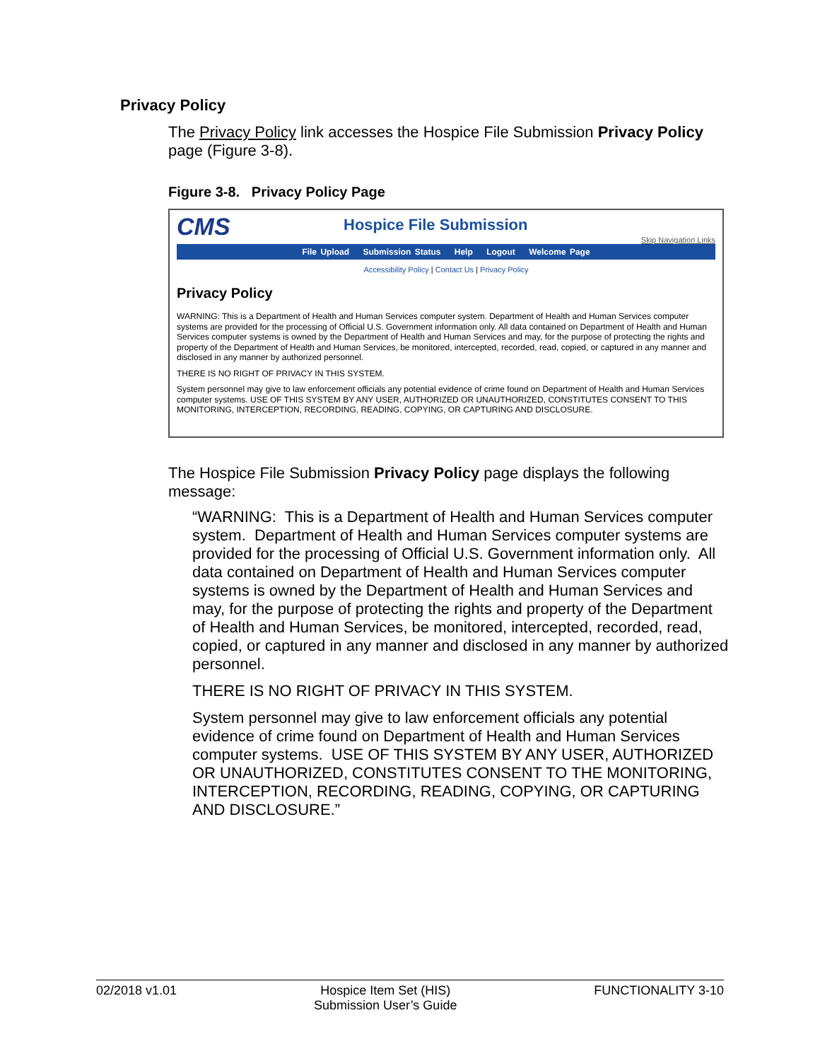Privacy Policy
The Privacy Policy link accesses the Hospice File Submission Privacy Policy page (Figure 3-8).
Figure 3-8. Privacy Policy Page
CMS
Hospice File Submission
Skip Navigation Links
File Upload Submission Status Help Logout Welcome Page
Accessibility Policy | Contact Us | Privacy Policy
Privacy Policy
WARNING: This is a Department of Health and Human Services computer system. Department of Health and Human Services computer systems are provided for the processing of Official U.S. Government information only. All data contained on Department of Health and Human Services computer systems is owned by the Department of Health and Human Services and may, for the purpose of protecting the rights and property of the Department of Health and Human Services, be monitored, intercepted, recorded, read, copied, or captured in any manner and disclosed in any manner by authorized personnel.
THERE IS NO RIGHT OF PRIVACY IN THIS SYSTEM.
System personnel may give to law enforcement officials any potential evidence of crime found on Department of Health and Human Services computer systems. USE OF THIS SYSTEM BY ANY USER, AUTHORIZED OR UNAUTHORIZED, CONSTITUTES CONSENT TO THIS MONITORING, INTERCEPTION, RECORDING, READING, COPYING, OR CAPTURING AND DISCLOSURE.
The Hospice File Submission Privacy Policy page displays the following message:
“WARNING: This is a Department of Health and Human Services computer system. Department of Health and Human Services computer systems are provided for the processing of Official U.S. Government information only. All data contained on Department of Health and Human Services computer systems is owned by the Department of Health and Human Services and may, for the purpose of protecting the rights and property of the Department of Health and Human Services, be monitored, intercepted, recorded, read, copied, or captured in any manner and disclosed in any manner by authorized personnel.
THERE IS NO RIGHT OF PRIVACY IN THIS SYSTEM.
System personnel may give to law enforcement officials any potential evidence of crime found on Department of Health and Human Services computer systems. USE OF THIS SYSTEM BY ANY USER, AUTHORIZED OR UNAUTHORIZED, CONSTITUTES CONSENT TO THE MONITORING, INTERCEPTION, RECORDING, READING, COPYING, OR CAPTURING AND DISCLOSURE.”
02/2018 v1.01 Hospice Item Set (HIS)
Submission User’s Guide
FUNCTIONALITY 3-10